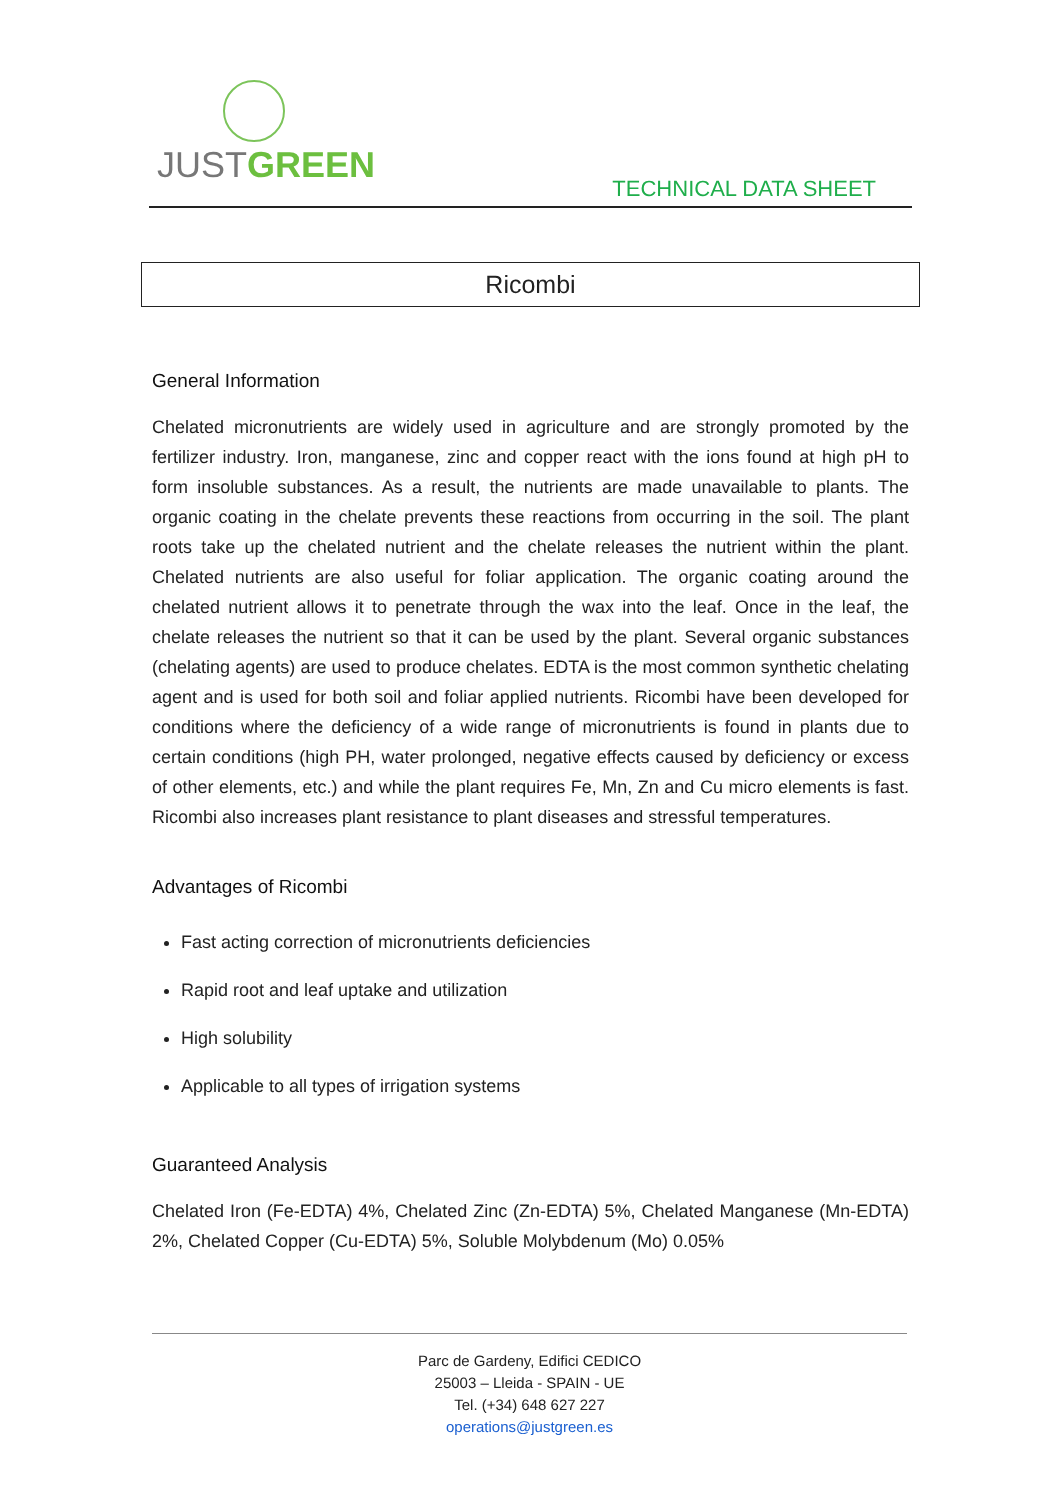JUSTGREEN
TECHNICAL DATA SHEET
Ricombi
General Information
Chelated micronutrients are widely used in agriculture and are strongly promoted by the fertilizer industry. Iron, manganese, zinc and copper react with the ions found at high pH to form insoluble substances. As a result, the nutrients are made unavailable to plants. The organic coating in the chelate prevents these reactions from occurring in the soil. The plant roots take up the chelated nutrient and the chelate releases the nutrient within the plant. Chelated nutrients are also useful for foliar application. The organic coating around the chelated nutrient allows it to penetrate through the wax into the leaf. Once in the leaf, the chelate releases the nutrient so that it can be used by the plant. Several organic substances (chelating agents) are used to produce chelates. EDTA is the most common synthetic chelating agent and is used for both soil and foliar applied nutrients. Ricombi have been developed for conditions where the deficiency of a wide range of micronutrients is found in plants due to certain conditions (high PH, water prolonged, negative effects caused by deficiency or excess of other elements, etc.) and while the plant requires Fe, Mn, Zn and Cu micro elements is fast. Ricombi also increases plant resistance to plant diseases and stressful temperatures.
Advantages of Ricombi
Fast acting correction of micronutrients deficiencies
Rapid root and leaf uptake and utilization
High solubility
Applicable to all types of irrigation systems
Guaranteed Analysis
Chelated Iron (Fe-EDTA) 4%, Chelated Zinc (Zn-EDTA) 5%, Chelated Manganese (Mn-EDTA) 2%, Chelated Copper (Cu-EDTA) 5%, Soluble Molybdenum (Mo) 0.05%
Parc de Gardeny, Edifici CEDICO
25003 – Lleida - SPAIN - UE
Tel. (+34) 648 627 227
operations@justgreen.es